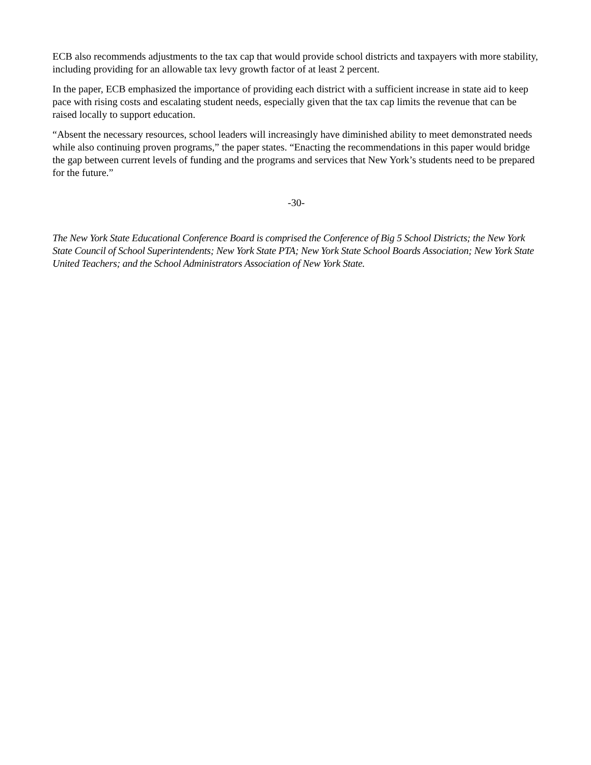ECB also recommends adjustments to the tax cap that would provide school districts and taxpayers with more stability, including providing for an allowable tax levy growth factor of at least 2 percent.
In the paper, ECB emphasized the importance of providing each district with a sufficient increase in state aid to keep pace with rising costs and escalating student needs, especially given that the tax cap limits the revenue that can be raised locally to support education.
“Absent the necessary resources, school leaders will increasingly have diminished ability to meet demonstrated needs while also continuing proven programs,” the paper states. “Enacting the recommendations in this paper would bridge the gap between current levels of funding and the programs and services that New York’s students need to be prepared for the future.”
-30-
The New York State Educational Conference Board is comprised the Conference of Big 5 School Districts; the New York State Council of School Superintendents; New York State PTA; New York State School Boards Association; New York State United Teachers; and the School Administrators Association of New York State.